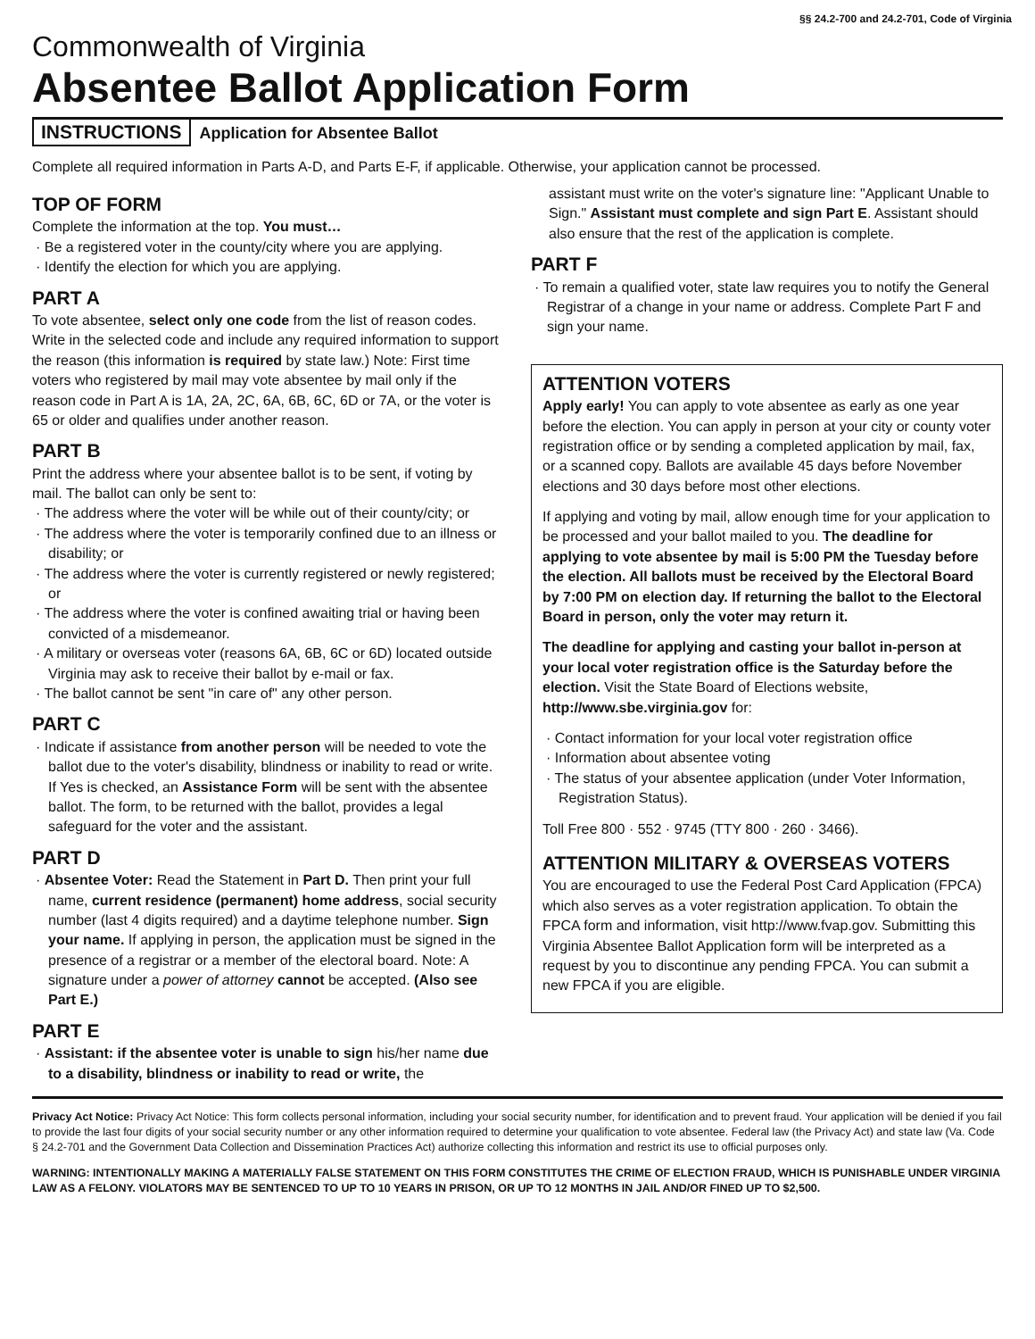§§ 24.2-700 and 24.2-701, Code of Virginia
Commonwealth of Virginia
Absentee Ballot Application Form
INSTRUCTIONS
Application for Absentee Ballot
Complete all required information in Parts A-D, and Parts E-F, if applicable. Otherwise, your application cannot be processed.
TOP OF FORM
Complete the information at the top. You must…
· Be a registered voter in the county/city where you are applying.
· Identify the election for which you are applying.
PART A
To vote absentee, select only one code from the list of reason codes. Write in the selected code and include any required information to support the reason (this information is required by state law.) Note: First time voters who registered by mail may vote absentee by mail only if the reason code in Part A is 1A, 2A, 2C, 6A, 6B, 6C, 6D or 7A, or the voter is 65 or older and qualifies under another reason.
PART B
Print the address where your absentee ballot is to be sent, if voting by mail. The ballot can only be sent to:
· The address where the voter will be while out of their county/city; or
· The address where the voter is temporarily confined due to an illness or disability; or
· The address where the voter is currently registered or newly registered; or
· The address where the voter is confined awaiting trial or having been convicted of a misdemeanor.
· A military or overseas voter (reasons 6A, 6B, 6C or 6D) located outside Virginia may ask to receive their ballot by e-mail or fax.
· The ballot cannot be sent "in care of" any other person.
PART C
· Indicate if assistance from another person will be needed to vote the ballot due to the voter's disability, blindness or inability to read or write. If Yes is checked, an Assistance Form will be sent with the absentee ballot. The form, to be returned with the ballot, provides a legal safeguard for the voter and the assistant.
PART D
· Absentee Voter: Read the Statement in Part D. Then print your full name, current residence (permanent) home address, social security number (last 4 digits required) and a daytime telephone number. Sign your name. If applying in person, the application must be signed in the presence of a registrar or a member of the electoral board. Note: A signature under a power of attorney cannot be accepted. (Also see Part E.)
PART E
· Assistant: if the absentee voter is unable to sign his/her name due to a disability, blindness or inability to read or write, the
assistant must write on the voter's signature line: "Applicant Unable to Sign." Assistant must complete and sign Part E. Assistant should also ensure that the rest of the application is complete.
PART F
· To remain a qualified voter, state law requires you to notify the General Registrar of a change in your name or address. Complete Part F and sign your name.
ATTENTION VOTERS
Apply early! You can apply to vote absentee as early as one year before the election. You can apply in person at your city or county voter registration office or by sending a completed application by mail, fax, or a scanned copy. Ballots are available 45 days before November elections and 30 days before most other elections.
If applying and voting by mail, allow enough time for your application to be processed and your ballot mailed to you. The deadline for applying to vote absentee by mail is 5:00 PM the Tuesday before the election. All ballots must be received by the Electoral Board by 7:00 PM on election day. If returning the ballot to the Electoral Board in person, only the voter may return it.
The deadline for applying and casting your ballot in-person at your local voter registration office is the Saturday before the election. Visit the State Board of Elections website, http://www.sbe.virginia.gov for:
· Contact information for your local voter registration office
· Information about absentee voting
· The status of your absentee application (under Voter Information, Registration Status).
Toll Free 800 · 552 · 9745 (TTY 800 · 260 · 3466).
ATTENTION MILITARY & OVERSEAS VOTERS
You are encouraged to use the Federal Post Card Application (FPCA) which also serves as a voter registration application. To obtain the FPCA form and information, visit http://www.fvap.gov. Submitting this Virginia Absentee Ballot Application form will be interpreted as a request by you to discontinue any pending FPCA. You can submit a new FPCA if you are eligible.
Privacy Act Notice: Privacy Act Notice: This form collects personal information, including your social security number, for identification and to prevent fraud. Your application will be denied if you fail to provide the last four digits of your social security number or any other information required to determine your qualification to vote absentee. Federal law (the Privacy Act) and state law (Va. Code § 24.2-701 and the Government Data Collection and Dissemination Practices Act) authorize collecting this information and restrict its use to official purposes only.
WARNING: INTENTIONALLY MAKING A MATERIALLY FALSE STATEMENT ON THIS FORM CONSTITUTES THE CRIME OF ELECTION FRAUD, WHICH IS PUNISHABLE UNDER VIRGINIA LAW AS A FELONY. VIOLATORS MAY BE SENTENCED TO UP TO 10 YEARS IN PRISON, OR UP TO 12 MONTHS IN JAIL AND/OR FINED UP TO $2,500.